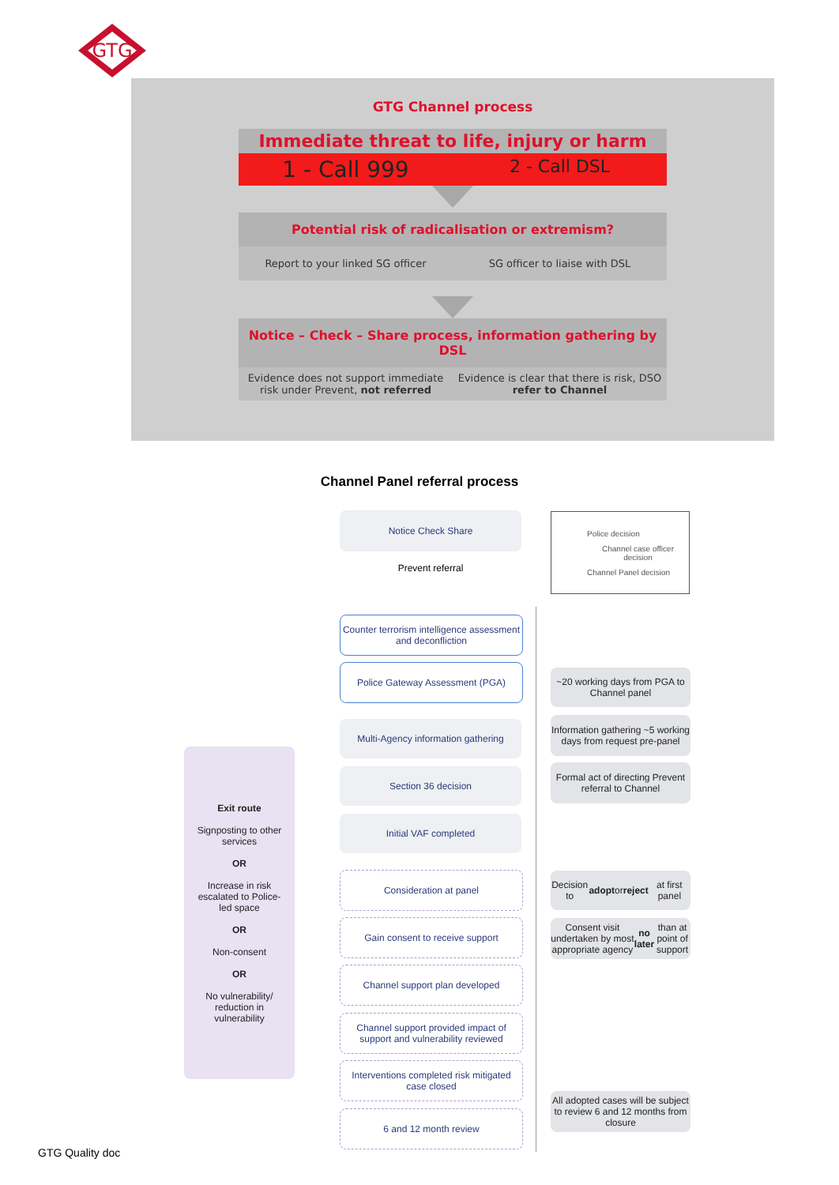GTG
GTG Channel process
Immediate threat to life, injury or harm
1 - Call 999
2 - Call DSL
Potential risk of radicalisation or extremism?
Report to your linked SG officer
SG officer to liaise with DSL
Notice – Check – Share process, information gathering by DSL
Evidence does not support immediate risk under Prevent, not referred
Evidence is clear that there is risk, DSO refer to Channel
Channel Panel referral process
Notice Check Share
Prevent referral
Police decision
Channel case officer decision
Channel Panel decision
Counter terrorism intelligence assessment and deconfliction
Police Gateway Assessment (PGA)
Multi-Agency information gathering
Section 36 decision
Initial VAF completed
Consideration at panel
Gain consent to receive support
Channel support plan developed
Channel support provided impact of support and vulnerability reviewed
Interventions completed risk mitigated case closed
6 and 12 month review
~20 working days from PGA to Channel panel
Information gathering ~5 working days from request pre-panel
Formal act of directing Prevent referral to Channel
Decision to adopt or reject at first panel
Consent visit undertaken by most appropriate agency no later than at point of support
All adopted cases will be subject to review 6 and 12 months from closure
Exit route
Signposting to other services
OR
Increase in risk escalated to Police-led space
OR
Non-consent
OR
No vulnerability/ reduction in vulnerability
GTG Quality doc